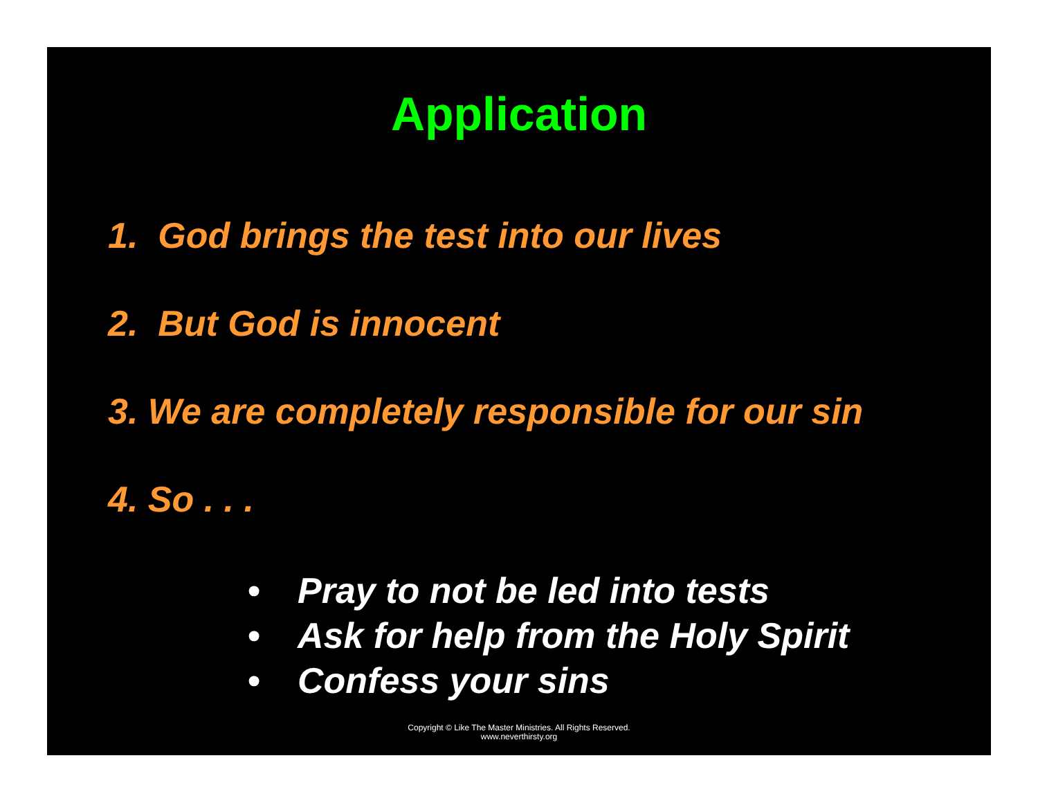Application
1. God brings the test into our lives
2. But God is innocent
3. We are completely responsible for our sin
4. So . . .
• Pray to not be led into tests
• Ask for help from the Holy Spirit
• Confess your sins
Copyright © Like The Master Ministries. All Rights Reserved.
www.neverthirsty.org